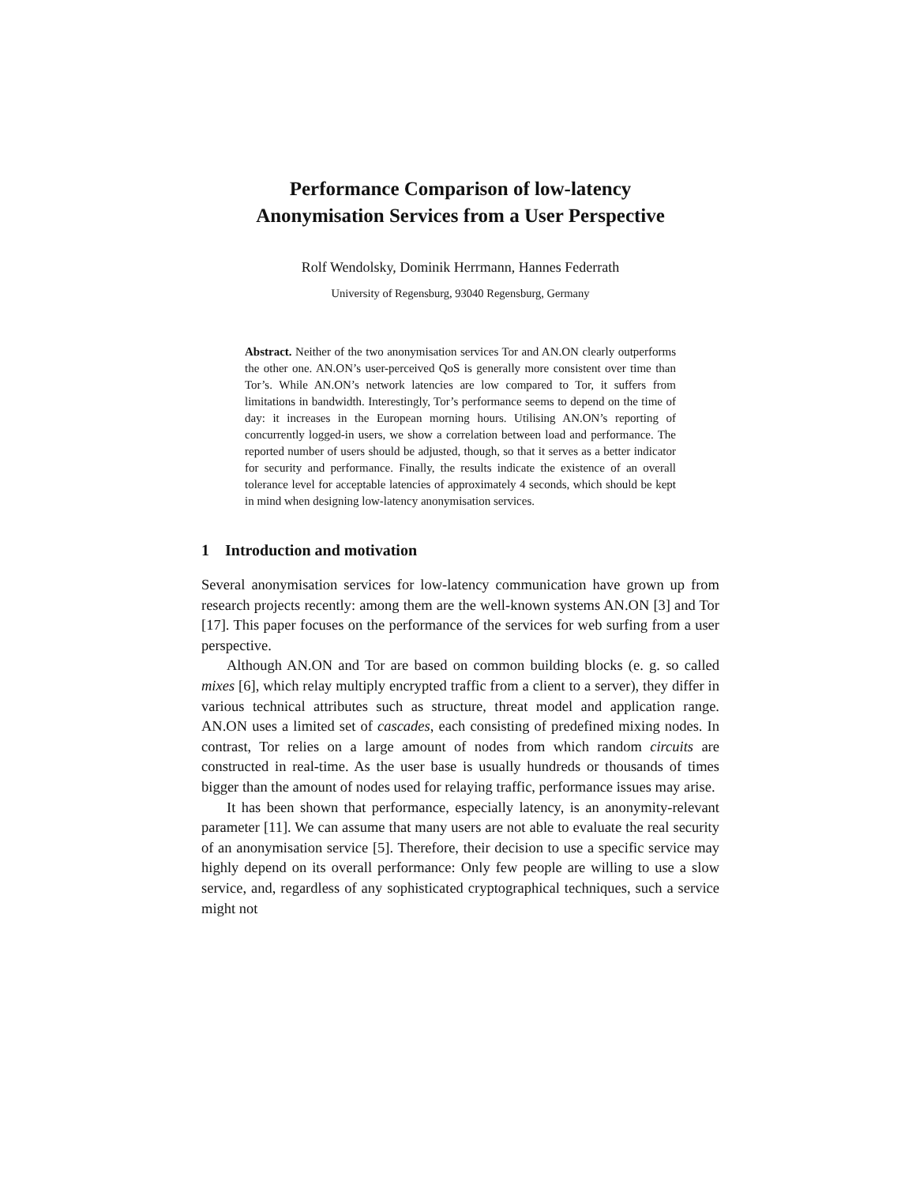Performance Comparison of low-latency
Anonymisation Services from a User Perspective
Rolf Wendolsky, Dominik Herrmann, Hannes Federrath
University of Regensburg, 93040 Regensburg, Germany
Abstract. Neither of the two anonymisation services Tor and AN.ON clearly outperforms the other one. AN.ON’s user-perceived QoS is generally more consistent over time than Tor’s. While AN.ON’s network latencies are low compared to Tor, it suffers from limitations in bandwidth. Interestingly, Tor’s performance seems to depend on the time of day: it increases in the European morning hours. Utilising AN.ON’s reporting of concurrently logged-in users, we show a correlation between load and performance. The reported number of users should be adjusted, though, so that it serves as a better indicator for security and performance. Finally, the results indicate the existence of an overall tolerance level for acceptable latencies of approximately 4 seconds, which should be kept in mind when designing low-latency anonymisation services.
1 Introduction and motivation
Several anonymisation services for low-latency communication have grown up from research projects recently: among them are the well-known systems AN.ON [3] and Tor [17]. This paper focuses on the performance of the services for web surfing from a user perspective.
Although AN.ON and Tor are based on common building blocks (e. g. so called mixes [6], which relay multiply encrypted traffic from a client to a server), they differ in various technical attributes such as structure, threat model and application range. AN.ON uses a limited set of cascades, each consisting of predefined mixing nodes. In contrast, Tor relies on a large amount of nodes from which random circuits are constructed in real-time. As the user base is usually hundreds or thousands of times bigger than the amount of nodes used for relaying traffic, performance issues may arise.
It has been shown that performance, especially latency, is an anonymity-relevant parameter [11]. We can assume that many users are not able to evaluate the real security of an anonymisation service [5]. Therefore, their decision to use a specific service may highly depend on its overall performance: Only few people are willing to use a slow service, and, regardless of any sophisticated cryptographical techniques, such a service might not